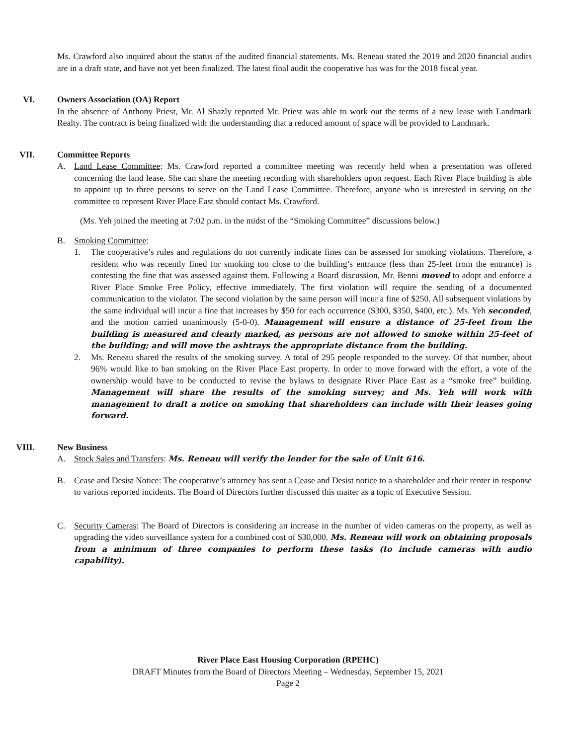Ms. Crawford also inquired about the status of the audited financial statements. Ms. Reneau stated the 2019 and 2020 financial audits are in a draft state, and have not yet been finalized. The latest final audit the cooperative has was for the 2018 fiscal year.
VI.
Owners Association (OA) Report
In the absence of Anthony Priest, Mr. Al Shazly reported Mr. Priest was able to work out the terms of a new lease with Landmark Realty. The contract is being finalized with the understanding that a reduced amount of space will be provided to Landmark.
VII.
Committee Reports
A. Land Lease Committee: Ms. Crawford reported a committee meeting was recently held when a presentation was offered concerning the land lease. She can share the meeting recording with shareholders upon request. Each River Place building is able to appoint up to three persons to serve on the Land Lease Committee. Therefore, anyone who is interested in serving on the committee to represent River Place East should contact Ms. Crawford.
(Ms. Yeh joined the meeting at 7:02 p.m. in the midst of the “Smoking Committee” discussions below.)
B. Smoking Committee:
1. The cooperative’s rules and regulations do not currently indicate fines can be assessed for smoking violations. Therefore, a resident who was recently fined for smoking too close to the building’s entrance (less than 25-feet from the entrance) is contesting the fine that was assessed against them. Following a Board discussion, Mr. Benni moved to adopt and enforce a River Place Smoke Free Policy, effective immediately. The first violation will require the sending of a documented communication to the violator. The second violation by the same person will incur a fine of $250. All subsequent violations by the same individual will incur a fine that increases by $50 for each occurrence ($300, $350, $400, etc.). Ms. Yeh seconded, and the motion carried unanimously (5-0-0). Management will ensure a distance of 25-feet from the building is measured and clearly marked, as persons are not allowed to smoke within 25-feet of the building; and will move the ashtrays the appropriate distance from the building.
2. Ms. Reneau shared the results of the smoking survey. A total of 295 people responded to the survey. Of that number, about 96% would like to ban smoking on the River Place East property. In order to move forward with the effort, a vote of the ownership would have to be conducted to revise the bylaws to designate River Place East as a “smoke free” building. Management will share the results of the smoking survey; and Ms. Yeh will work with management to draft a notice on smoking that shareholders can include with their leases going forward.
VIII.
New Business
A. Stock Sales and Transfers: Ms. Reneau will verify the lender for the sale of Unit 616.
B. Cease and Desist Notice: The cooperative’s attorney has sent a Cease and Desist notice to a shareholder and their renter in response to various reported incidents. The Board of Directors further discussed this matter as a topic of Executive Session.
C. Security Cameras: The Board of Directors is considering an increase in the number of video cameras on the property, as well as upgrading the video surveillance system for a combined cost of $30,000. Ms. Reneau will work on obtaining proposals from a minimum of three companies to perform these tasks (to include cameras with audio capability).
River Place East Housing Corporation (RPEHC)
DRAFT Minutes from the Board of Directors Meeting – Wednesday, September 15, 2021
Page 2